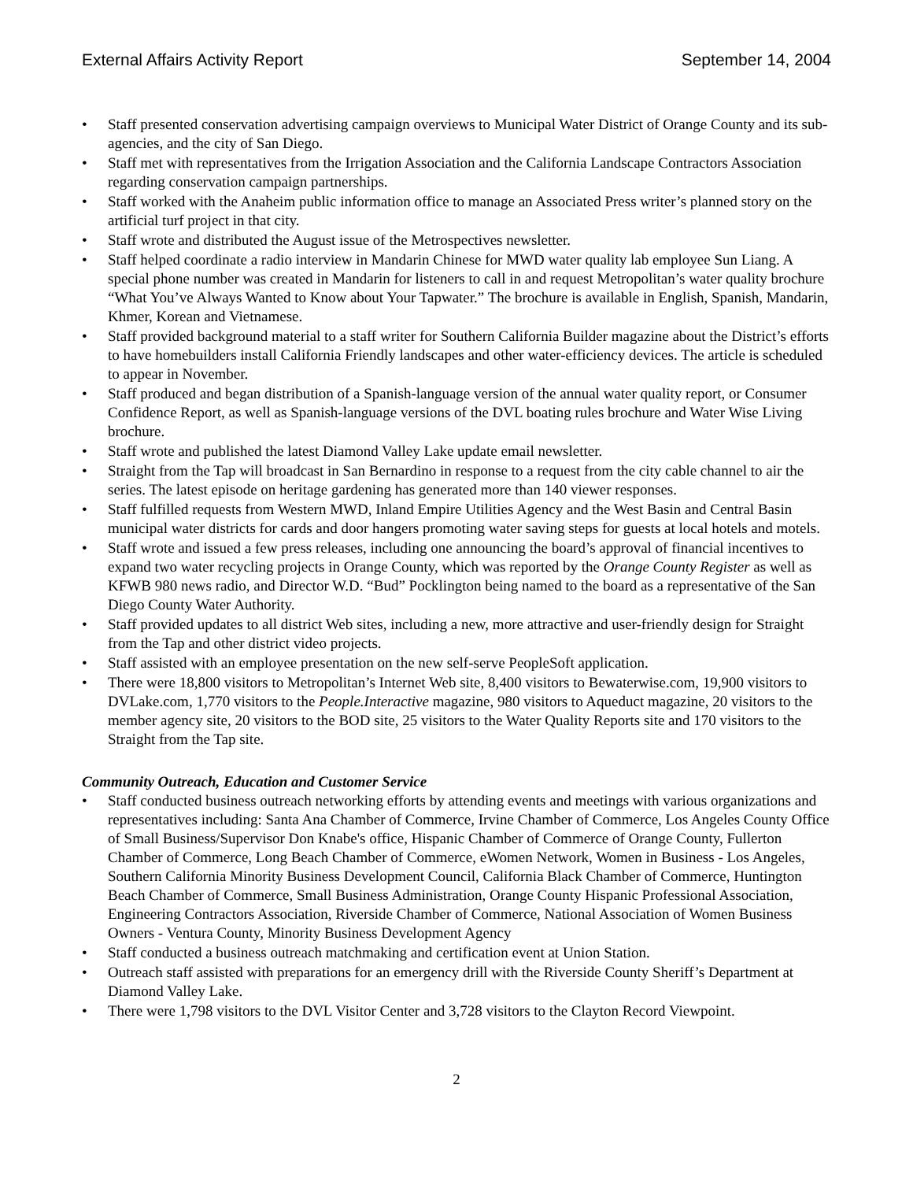External Affairs Activity Report September 14, 2004
• Staff presented conservation advertising campaign overviews to Municipal Water District of Orange County and its sub-agencies, and the city of San Diego.
• Staff met with representatives from the Irrigation Association and the California Landscape Contractors Association regarding conservation campaign partnerships.
• Staff worked with the Anaheim public information office to manage an Associated Press writer’s planned story on the artificial turf project in that city.
• Staff wrote and distributed the August issue of the Metrospectives newsletter.
• Staff helped coordinate a radio interview in Mandarin Chinese for MWD water quality lab employee Sun Liang. A special phone number was created in Mandarin for listeners to call in and request Metropolitan’s water quality brochure “What You’ve Always Wanted to Know about Your Tapwater.” The brochure is available in English, Spanish, Mandarin, Khmer, Korean and Vietnamese.
• Staff provided background material to a staff writer for Southern California Builder magazine about the District’s efforts to have homebuilders install California Friendly landscapes and other water-efficiency devices. The article is scheduled to appear in November.
• Staff produced and began distribution of a Spanish-language version of the annual water quality report, or Consumer Confidence Report, as well as Spanish-language versions of the DVL boating rules brochure and Water Wise Living brochure.
• Staff wrote and published the latest Diamond Valley Lake update email newsletter.
• Straight from the Tap will broadcast in San Bernardino in response to a request from the city cable channel to air the series. The latest episode on heritage gardening has generated more than 140 viewer responses.
• Staff fulfilled requests from Western MWD, Inland Empire Utilities Agency and the West Basin and Central Basin municipal water districts for cards and door hangers promoting water saving steps for guests at local hotels and motels.
• Staff wrote and issued a few press releases, including one announcing the board’s approval of financial incentives to expand two water recycling projects in Orange County, which was reported by the Orange County Register as well as KFWB 980 news radio, and Director W.D. “Bud” Pocklington being named to the board as a representative of the San Diego County Water Authority.
• Staff provided updates to all district Web sites, including a new, more attractive and user-friendly design for Straight from the Tap and other district video projects.
• Staff assisted with an employee presentation on the new self-serve PeopleSoft application.
• There were 18,800 visitors to Metropolitan’s Internet Web site, 8,400 visitors to Bewaterwise.com, 19,900 visitors to DVLake.com, 1,770 visitors to the People.Interactive magazine, 980 visitors to Aqueduct magazine, 20 visitors to the member agency site, 20 visitors to the BOD site, 25 visitors to the Water Quality Reports site and 170 visitors to the Straight from the Tap site.
Community Outreach, Education and Customer Service
• Staff conducted business outreach networking efforts by attending events and meetings with various organizations and representatives including: Santa Ana Chamber of Commerce, Irvine Chamber of Commerce, Los Angeles County Office of Small Business/Supervisor Don Knabe's office, Hispanic Chamber of Commerce of Orange County, Fullerton Chamber of Commerce, Long Beach Chamber of Commerce, eWomen Network, Women in Business - Los Angeles, Southern California Minority Business Development Council, California Black Chamber of Commerce, Huntington Beach Chamber of Commerce, Small Business Administration, Orange County Hispanic Professional Association, Engineering Contractors Association, Riverside Chamber of Commerce, National Association of Women Business Owners - Ventura County, Minority Business Development Agency
• Staff conducted a business outreach matchmaking and certification event at Union Station.
• Outreach staff assisted with preparations for an emergency drill with the Riverside County Sheriff’s Department at Diamond Valley Lake.
• There were 1,798 visitors to the DVL Visitor Center and 3,728 visitors to the Clayton Record Viewpoint.
2